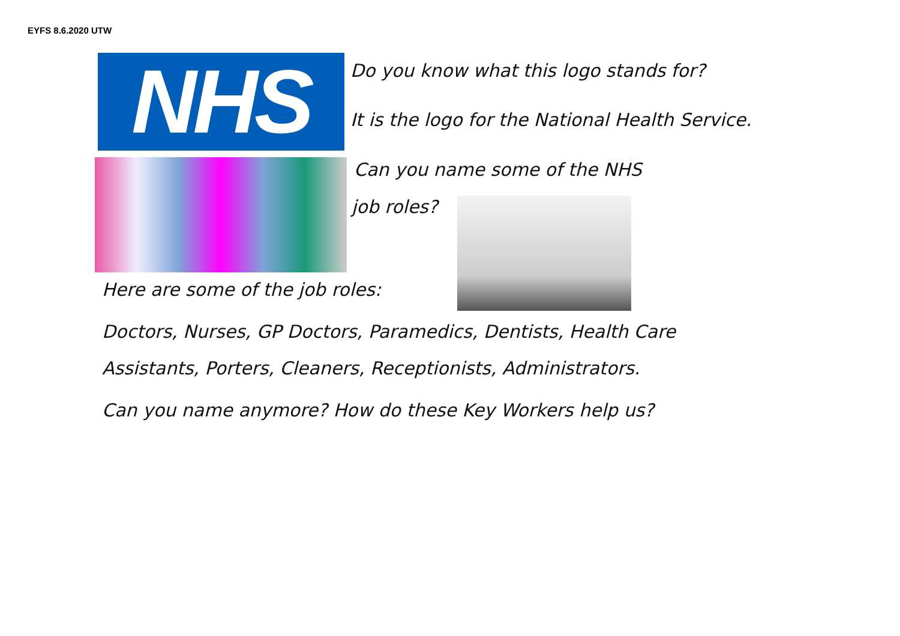EYFS 8.6.2020 UTW
NHS Do you know what this logo stands for?
It is the logo for the National Health Service.
Can you name some of the NHS
job roles?
Here are some of the job roles:
Doctors, Nurses, GP Doctors, Paramedics, Dentists, Health Care
Assistants, Porters, Cleaners, Receptionists, Administrators.
Can you name anymore? How do these Key Workers help us?